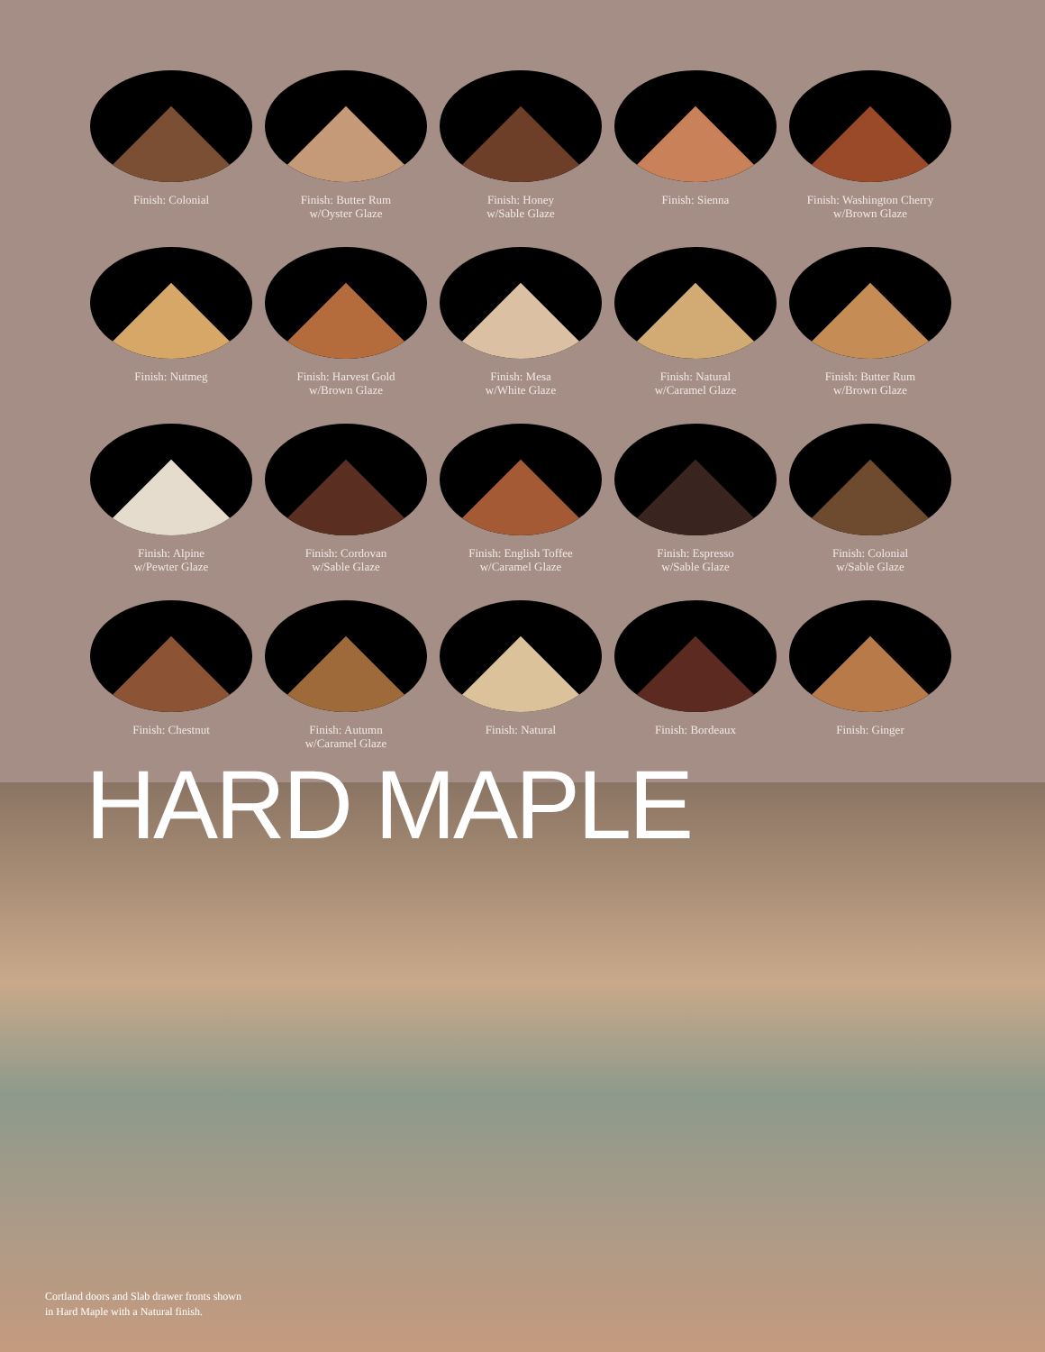Finish: Colonial
Finish: Butter Rum
w/Oyster Glaze
Finish: Honey
w/Sable Glaze
Finish: Sienna
Finish: Washington Cherry
w/Brown Glaze
Finish: Nutmeg
Finish: Harvest Gold
w/Brown Glaze
Finish: Mesa
w/White Glaze
Finish: Natural
w/Caramel Glaze
Finish: Butter Rum
w/Brown Glaze
Finish: Alpine
w/Pewter Glaze
Finish: Cordovan
w/Sable Glaze
Finish: English Toffee
w/Caramel Glaze
Finish: Espresso
w/Sable Glaze
Finish: Colonial
w/Sable Glaze
Finish: Chestnut
Finish: Autumn
w/Caramel Glaze
Finish: Natural
Finish: Bordeaux
Finish: Ginger
HARD MAPLE
Cortland doors and Slab drawer fronts shown
in Hard Maple with a Natural finish.